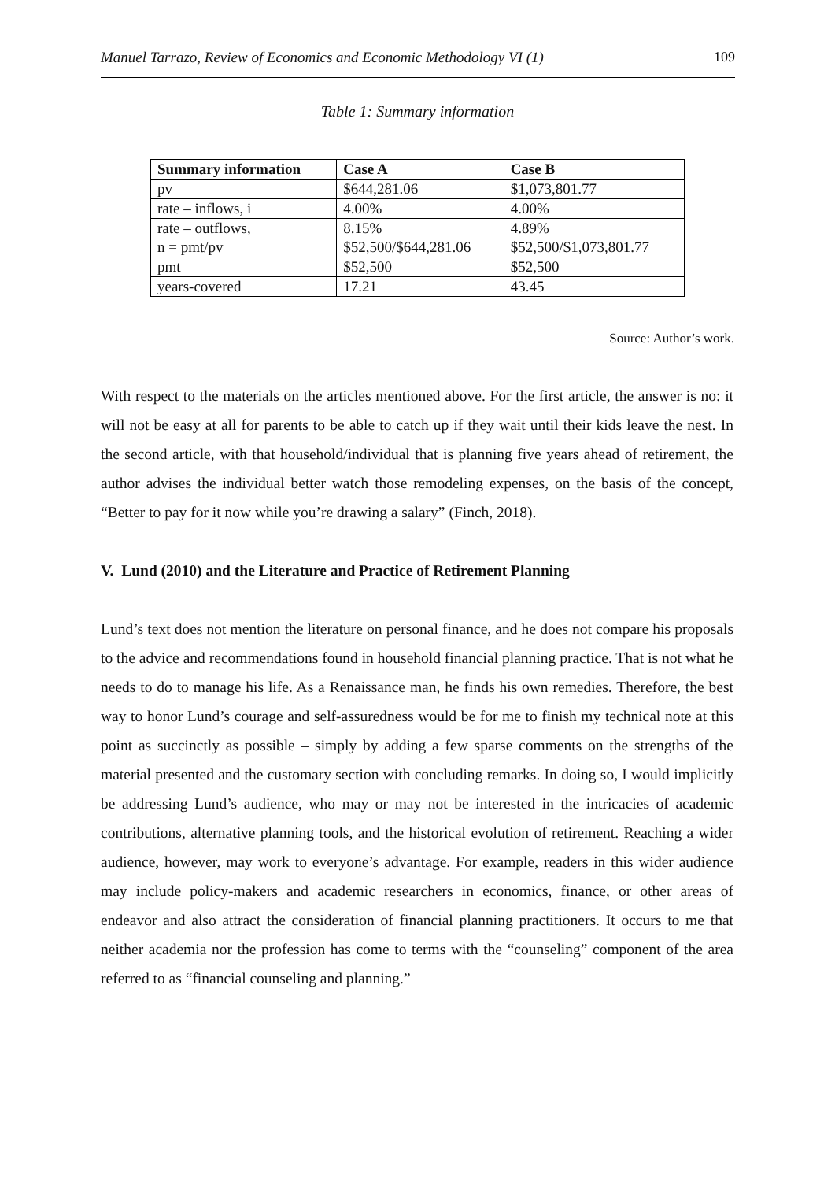Manuel Tarrazo, Review of Economics and Economic Methodology VI (1) 109
Table 1: Summary information
| Summary information | Case A | Case B |
| --- | --- | --- |
| pv | $644,281.06 | $1,073,801.77 |
| rate – inflows, i | 4.00% | 4.00% |
| rate – outflows, n = pmt/pv | 8.15% $52,500/$644,281.06 | 4.89% $52,500/$1,073,801.77 |
| pmt | $52,500 | $52,500 |
| years-covered | 17.21 | 43.45 |
Source: Author’s work.
With respect to the materials on the articles mentioned above. For the first article, the answer is no: it will not be easy at all for parents to be able to catch up if they wait until their kids leave the nest. In the second article, with that household/individual that is planning five years ahead of retirement, the author advises the individual better watch those remodeling expenses, on the basis of the concept, “Better to pay for it now while you’re drawing a salary” (Finch, 2018).
V. Lund (2010) and the Literature and Practice of Retirement Planning
Lund’s text does not mention the literature on personal finance, and he does not compare his proposals to the advice and recommendations found in household financial planning practice. That is not what he needs to do to manage his life. As a Renaissance man, he finds his own remedies. Therefore, the best way to honor Lund’s courage and self-assuredness would be for me to finish my technical note at this point as succinctly as possible – simply by adding a few sparse comments on the strengths of the material presented and the customary section with concluding remarks. In doing so, I would implicitly be addressing Lund’s audience, who may or may not be interested in the intricacies of academic contributions, alternative planning tools, and the historical evolution of retirement. Reaching a wider audience, however, may work to everyone’s advantage. For example, readers in this wider audience may include policy-makers and academic researchers in economics, finance, or other areas of endeavor and also attract the consideration of financial planning practitioners. It occurs to me that neither academia nor the profession has come to terms with the “counseling” component of the area referred to as “financial counseling and planning.”